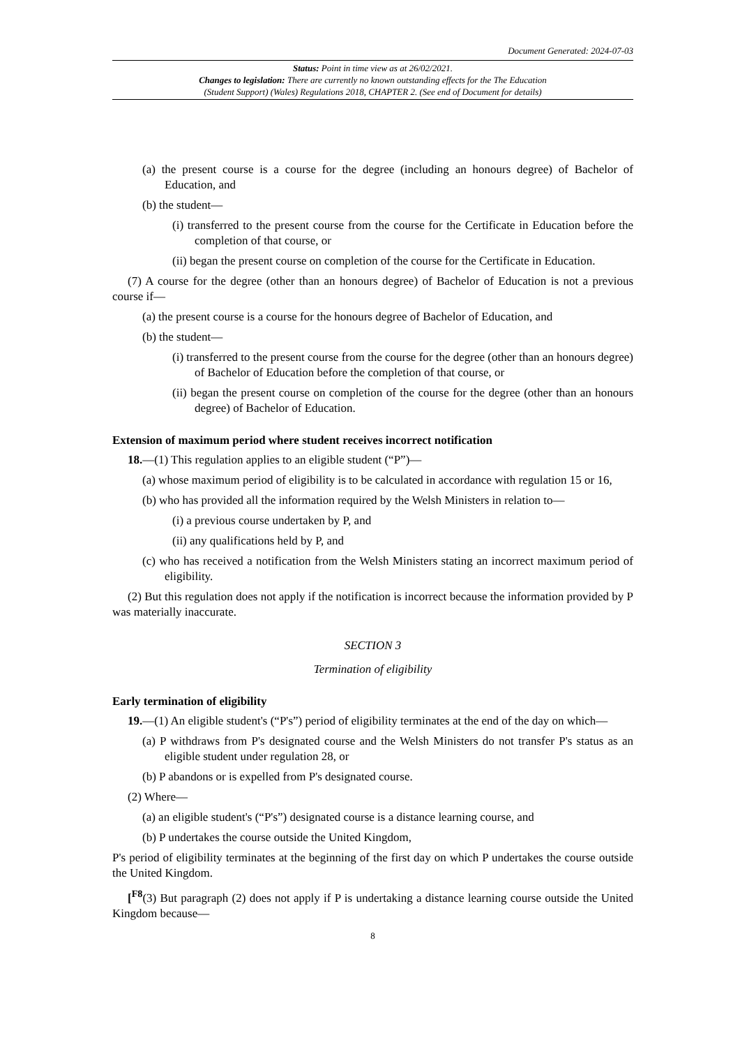Document Generated: 2024-07-03
Status: Point in time view as at 26/02/2021.
Changes to legislation: There are currently no known outstanding effects for the The Education
(Student Support) (Wales) Regulations 2018, CHAPTER 2. (See end of Document for details)
(a) the present course is a course for the degree (including an honours degree) of Bachelor of Education, and
(b) the student—
(i) transferred to the present course from the course for the Certificate in Education before the completion of that course, or
(ii) began the present course on completion of the course for the Certificate in Education.
(7) A course for the degree (other than an honours degree) of Bachelor of Education is not a previous course if—
(a) the present course is a course for the honours degree of Bachelor of Education, and
(b) the student—
(i) transferred to the present course from the course for the degree (other than an honours degree) of Bachelor of Education before the completion of that course, or
(ii) began the present course on completion of the course for the degree (other than an honours degree) of Bachelor of Education.
Extension of maximum period where student receives incorrect notification
18.—(1) This regulation applies to an eligible student (“P”)—
(a) whose maximum period of eligibility is to be calculated in accordance with regulation 15 or 16,
(b) who has provided all the information required by the Welsh Ministers in relation to—
(i) a previous course undertaken by P, and
(ii) any qualifications held by P, and
(c) who has received a notification from the Welsh Ministers stating an incorrect maximum period of eligibility.
(2) But this regulation does not apply if the notification is incorrect because the information provided by P was materially inaccurate.
SECTION 3
Termination of eligibility
Early termination of eligibility
19.—(1) An eligible student's (“P's”) period of eligibility terminates at the end of the day on which—
(a) P withdraws from P's designated course and the Welsh Ministers do not transfer P's status as an eligible student under regulation 28, or
(b) P abandons or is expelled from P's designated course.
(2) Where—
(a) an eligible student's (“P's”) designated course is a distance learning course, and
(b) P undertakes the course outside the United Kingdom,
P's period of eligibility terminates at the beginning of the first day on which P undertakes the course outside the United Kingdom.
[<sup>F8</sup>(3) But paragraph (2) does not apply if P is undertaking a distance learning course outside the United Kingdom because—
8